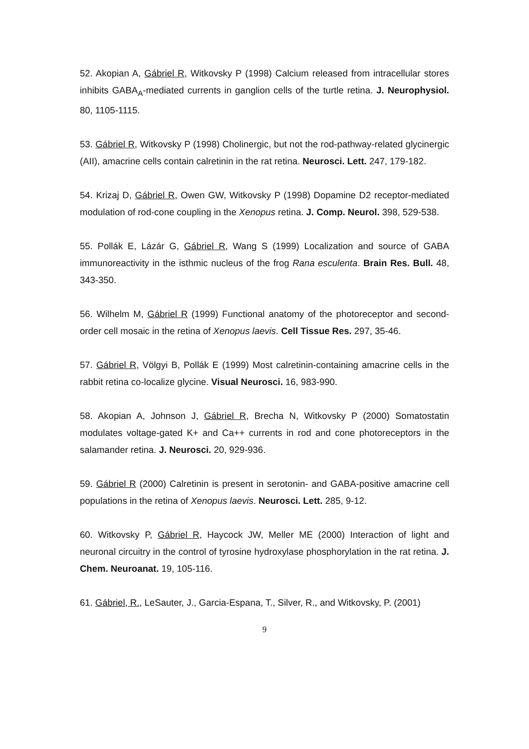52. Akopian A, Gábriel R, Witkovsky P (1998) Calcium released from intracellular stores inhibits GABA<sub>A</sub>-mediated currents in ganglion cells of the turtle retina. J. Neurophysiol. 80, 1105-1115.
53. Gábriel R, Witkovsky P (1998) Cholinergic, but not the rod-pathway-related glycinergic (AII), amacrine cells contain calretinin in the rat retina. Neurosci. Lett. 247, 179-182.
54. Krizaj D, Gábriel R, Owen GW, Witkovsky P (1998) Dopamine D2 receptor-mediated modulation of rod-cone coupling in the Xenopus retina. J. Comp. Neurol. 398, 529-538.
55. Pollák E, Lázár G, Gábriel R, Wang S (1999) Localization and source of GABA immunoreactivity in the isthmic nucleus of the frog Rana esculenta. Brain Res. Bull. 48, 343-350.
56. Wilhelm M, Gábriel R (1999) Functional anatomy of the photoreceptor and second-order cell mosaic in the retina of Xenopus laevis. Cell Tissue Res. 297, 35-46.
57. Gábriel R, Völgyi B, Pollák E (1999) Most calretinin-containing amacrine cells in the rabbit retina co-localize glycine. Visual Neurosci. 16, 983-990.
58. Akopian A, Johnson J, Gábriel R, Brecha N, Witkovsky P (2000) Somatostatin modulates voltage-gated K+ and Ca++ currents in rod and cone photoreceptors in the salamander retina. J. Neurosci. 20, 929-936.
59. Gábriel R (2000) Calretinin is present in serotonin- and GABA-positive amacrine cell populations in the retina of Xenopus laevis. Neurosci. Lett. 285, 9-12.
60. Witkovsky P, Gábriel R, Haycock JW, Meller ME (2000) Interaction of light and neuronal circuitry in the control of tyrosine hydroxylase phosphorylation in the rat retina. J. Chem. Neuroanat. 19, 105-116.
61. Gábriel, R., LeSauter, J., Garcia-Espana, T., Silver, R., and Witkovsky, P. (2001)
9